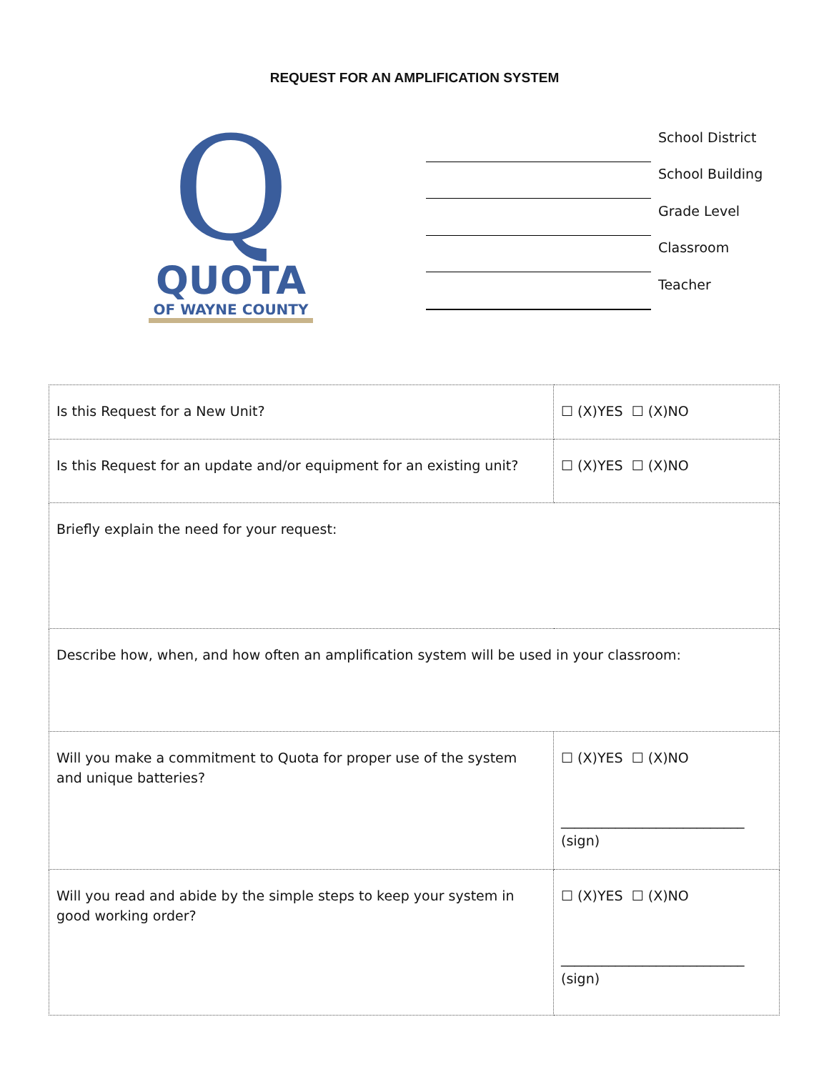REQUEST FOR AN AMPLIFICATION SYSTEM
Q
QUOTA
OF WAYNE COUNTY
School District
School Building
Grade Level
Classroom
Teacher
| Is this Request for a New Unit? | ☐ (X)YES ☐ (X)NO |
| Is this Request for an update and/or equipment for an existing unit? | ☐ (X)YES ☐ (X)NO |
| Briefly explain the need for your request: | |
| Describe how, when, and how often an amplification system will be used in your classroom: | |
| Will you make a commitment to Quota for proper use of the system and unique batteries? | ☐ (X)YES ☐ (X)NO ___________________________ (sign) |
| Will you read and abide by the simple steps to keep your system in good working order? | ☐ (X)YES ☐ (X)NO ___________________________ (sign) |